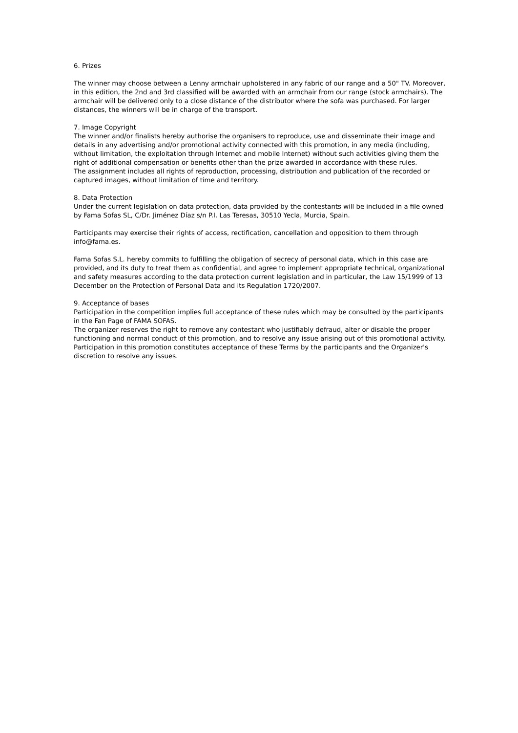6. Prizes
The winner may choose between a Lenny armchair upholstered in any fabric of our range and a 50" TV. Moreover, in this edition, the 2nd and 3rd classified will be awarded with an armchair from our range (stock armchairs). The armchair will be delivered only to a close distance of the distributor where the sofa was purchased. For larger distances, the winners will be in charge of the transport.
7. Image Copyright
The winner and/or finalists hereby authorise the organisers to reproduce, use and disseminate their image and details in any advertising and/or promotional activity connected with this promotion, in any media (including, without limitation, the exploitation through Internet and mobile Internet) without such activities giving them the right of additional compensation or benefits other than the prize awarded in accordance with these rules.
The assignment includes all rights of reproduction, processing, distribution and publication of the recorded or captured images, without limitation of time and territory.
8. Data Protection
Under the current legislation on data protection, data provided by the contestants will be included in a file owned by Fama Sofas SL, C/Dr. Jiménez Díaz s/n P.I. Las Teresas, 30510 Yecla, Murcia, Spain.
Participants may exercise their rights of access, rectification, cancellation and opposition to them through info@fama.es.
Fama Sofas S.L. hereby commits to fulfilling the obligation of secrecy of personal data, which in this case are provided, and its duty to treat them as confidential, and agree to implement appropriate technical, organizational and safety measures according to the data protection current legislation and in particular, the Law 15/1999 of 13 December on the Protection of Personal Data and its Regulation 1720/2007.
9. Acceptance of bases
Participation in the competition implies full acceptance of these rules which may be consulted by the participants in the Fan Page of FAMA SOFAS.
The organizer reserves the right to remove any contestant who justifiably defraud, alter or disable the proper functioning and normal conduct of this promotion, and to resolve any issue arising out of this promotional activity. Participation in this promotion constitutes acceptance of these Terms by the participants and the Organizer's discretion to resolve any issues.